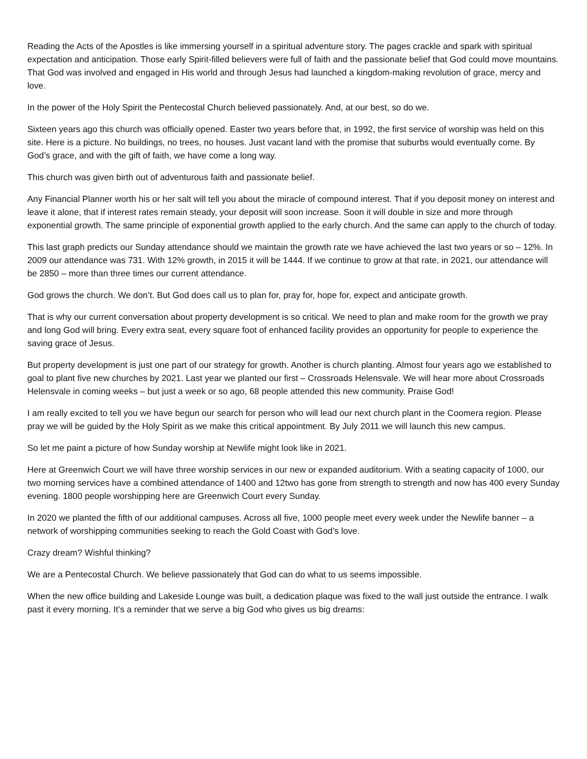Reading the Acts of the Apostles is like immersing yourself in a spiritual adventure story. The pages crackle and spark with spiritual expectation and anticipation. Those early Spirit-filled believers were full of faith and the passionate belief that God could move mountains. That God was involved and engaged in His world and through Jesus had launched a kingdom-making revolution of grace, mercy and love.
In the power of the Holy Spirit the Pentecostal Church believed passionately. And, at our best, so do we.
Sixteen years ago this church was officially opened. Easter two years before that, in 1992, the first service of worship was held on this site. Here is a picture. No buildings, no trees, no houses. Just vacant land with the promise that suburbs would eventually come. By God’s grace, and with the gift of faith, we have come a long way.
This church was given birth out of adventurous faith and passionate belief.
Any Financial Planner worth his or her salt will tell you about the miracle of compound interest. That if you deposit money on interest and leave it alone, that if interest rates remain steady, your deposit will soon increase. Soon it will double in size and more through exponential growth. The same principle of exponential growth applied to the early church. And the same can apply to the church of today.
This last graph predicts our Sunday attendance should we maintain the growth rate we have achieved the last two years or so – 12%. In 2009 our attendance was 731. With 12% growth, in 2015 it will be 1444. If we continue to grow at that rate, in 2021, our attendance will be 2850 – more than three times our current attendance.
God grows the church. We don’t. But God does call us to plan for, pray for, hope for, expect and anticipate growth.
That is why our current conversation about property development is so critical. We need to plan and make room for the growth we pray and long God will bring. Every extra seat, every square foot of enhanced facility provides an opportunity for people to experience the saving grace of Jesus.
But property development is just one part of our strategy for growth. Another is church planting. Almost four years ago we established to goal to plant five new churches by 2021. Last year we planted our first – Crossroads Helensvale. We will hear more about Crossroads Helensvale in coming weeks – but just a week or so ago, 68 people attended this new community. Praise God!
I am really excited to tell you we have begun our search for person who will lead our next church plant in the Coomera region. Please pray we will be guided by the Holy Spirit as we make this critical appointment. By July 2011 we will launch this new campus.
So let me paint a picture of how Sunday worship at Newlife might look like in 2021.
Here at Greenwich Court we will have three worship services in our new or expanded auditorium. With a seating capacity of 1000, our two morning services have a combined attendance of 1400 and 12two has gone from strength to strength and now has 400 every Sunday evening. 1800 people worshipping here are Greenwich Court every Sunday.
In 2020 we planted the fifth of our additional campuses. Across all five, 1000 people meet every week under the Newlife banner – a network of worshipping communities seeking to reach the Gold Coast with God’s love.
Crazy dream? Wishful thinking?
We are a Pentecostal Church. We believe passionately that God can do what to us seems impossible.
When the new office building and Lakeside Lounge was built, a dedication plaque was fixed to the wall just outside the entrance. I walk past it every morning. It’s a reminder that we serve a big God who gives us big dreams: